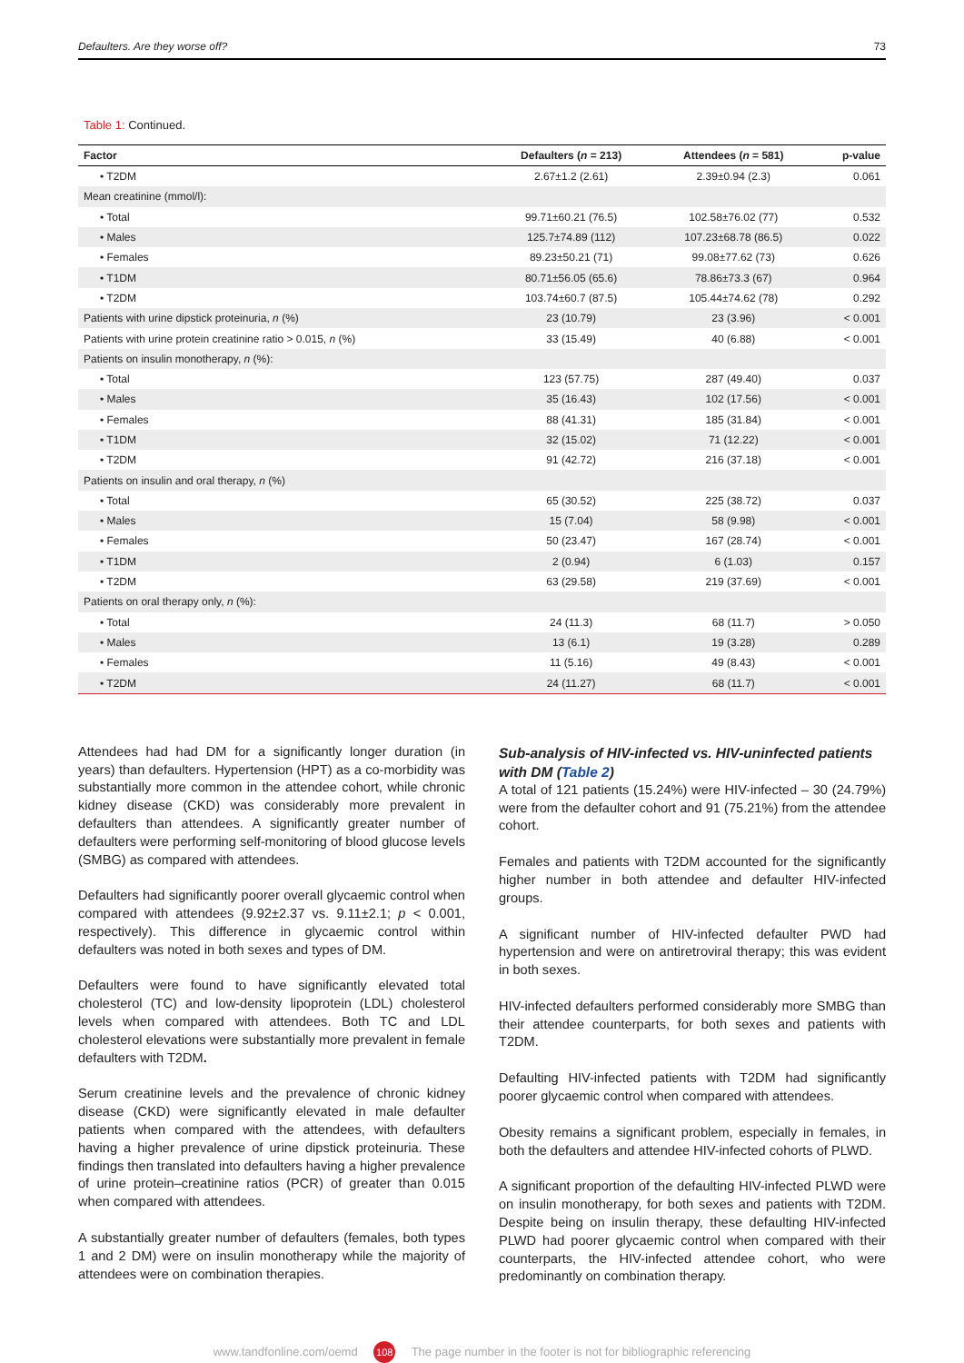Defaulters. Are they worse off? 73
Table 1: Continued.
| Factor | Defaulters ( n = 213) | Attendees ( n = 581) | p-value |
| --- | --- | --- | --- |
| • T2DM | 2.67±1.2 (2.61) | 2.39±0.94 (2.3) | 0.061 |
| Mean creatinine (mmol/l): | | | |
| • Total | 99.71±60.21 (76.5) | 102.58±76.02 (77) | 0.532 |
| • Males | 125.7±74.89 (112) | 107.23±68.78 (86.5) | 0.022 |
| • Females | 89.23±50.21 (71) | 99.08±77.62 (73) | 0.626 |
| • T1DM | 80.71±56.05 (65.6) | 78.86±73.3 (67) | 0.964 |
| • T2DM | 103.74±60.7 (87.5) | 105.44±74.62 (78) | 0.292 |
| Patients with urine dipstick proteinuria, n (%) | 23 (10.79) | 23 (3.96) | < 0.001 |
| Patients with urine protein creatinine ratio > 0.015, n (%) | 33 (15.49) | 40 (6.88) | < 0.001 |
| Patients on insulin monotherapy, n (%): | | | |
| • Total | 123 (57.75) | 287 (49.40) | 0.037 |
| • Males | 35 (16.43) | 102 (17.56) | < 0.001 |
| • Females | 88 (41.31) | 185 (31.84) | < 0.001 |
| • T1DM | 32 (15.02) | 71 (12.22) | < 0.001 |
| • T2DM | 91 (42.72) | 216 (37.18) | < 0.001 |
| Patients on insulin and oral therapy, n (%) | | | |
| • Total | 65 (30.52) | 225 (38.72) | 0.037 |
| • Males | 15 (7.04) | 58 (9.98) | < 0.001 |
| • Females | 50 (23.47) | 167 (28.74) | < 0.001 |
| • T1DM | 2 (0.94) | 6 (1.03) | 0.157 |
| • T2DM | 63 (29.58) | 219 (37.69) | < 0.001 |
| Patients on oral therapy only, n (%): | | | |
| • Total | 24 (11.3) | 68 (11.7) | > 0.050 |
| • Males | 13 (6.1) | 19 (3.28) | 0.289 |
| • Females | 11 (5.16) | 49 (8.43) | < 0.001 |
| • T2DM | 24 (11.27) | 68 (11.7) | < 0.001 |
Attendees had had DM for a significantly longer duration (in years) than defaulters. Hypertension (HPT) as a co-morbidity was substantially more common in the attendee cohort, while chronic kidney disease (CKD) was considerably more prevalent in defaulters than attendees. A significantly greater number of defaulters were performing self-monitoring of blood glucose levels (SMBG) as compared with attendees.
Defaulters had significantly poorer overall glycaemic control when compared with attendees (9.92±2.37 vs. 9.11±2.1; p < 0.001, respectively). This difference in glycaemic control within defaulters was noted in both sexes and types of DM.
Defaulters were found to have significantly elevated total cholesterol (TC) and low-density lipoprotein (LDL) cholesterol levels when compared with attendees. Both TC and LDL cholesterol elevations were substantially more prevalent in female defaulters with T2DM.
Serum creatinine levels and the prevalence of chronic kidney disease (CKD) were significantly elevated in male defaulter patients when compared with the attendees, with defaulters having a higher prevalence of urine dipstick proteinuria. These findings then translated into defaulters having a higher prevalence of urine protein–creatinine ratios (PCR) of greater than 0.015 when compared with attendees.
A substantially greater number of defaulters (females, both types 1 and 2 DM) were on insulin monotherapy while the majority of attendees were on combination therapies.
Sub-analysis of HIV-infected vs. HIV-uninfected patients with DM (Table 2)
A total of 121 patients (15.24%) were HIV-infected – 30 (24.79%) were from the defaulter cohort and 91 (75.21%) from the attendee cohort.
Females and patients with T2DM accounted for the significantly higher number in both attendee and defaulter HIV-infected groups.
A significant number of HIV-infected defaulter PWD had hypertension and were on antiretroviral therapy; this was evident in both sexes.
HIV-infected defaulters performed considerably more SMBG than their attendee counterparts, for both sexes and patients with T2DM.
Defaulting HIV-infected patients with T2DM had significantly poorer glycaemic control when compared with attendees.
Obesity remains a significant problem, especially in females, in both the defaulters and attendee HIV-infected cohorts of PLWD.
A significant proportion of the defaulting HIV-infected PLWD were on insulin monotherapy, for both sexes and patients with T2DM. Despite being on insulin therapy, these defaulting HIV-infected PLWD had poorer glycaemic control when compared with their counterparts, the HIV-infected attendee cohort, who were predominantly on combination therapy.
www.tandfonline.com/oemd 108 The page number in the footer is not for bibliographic referencing